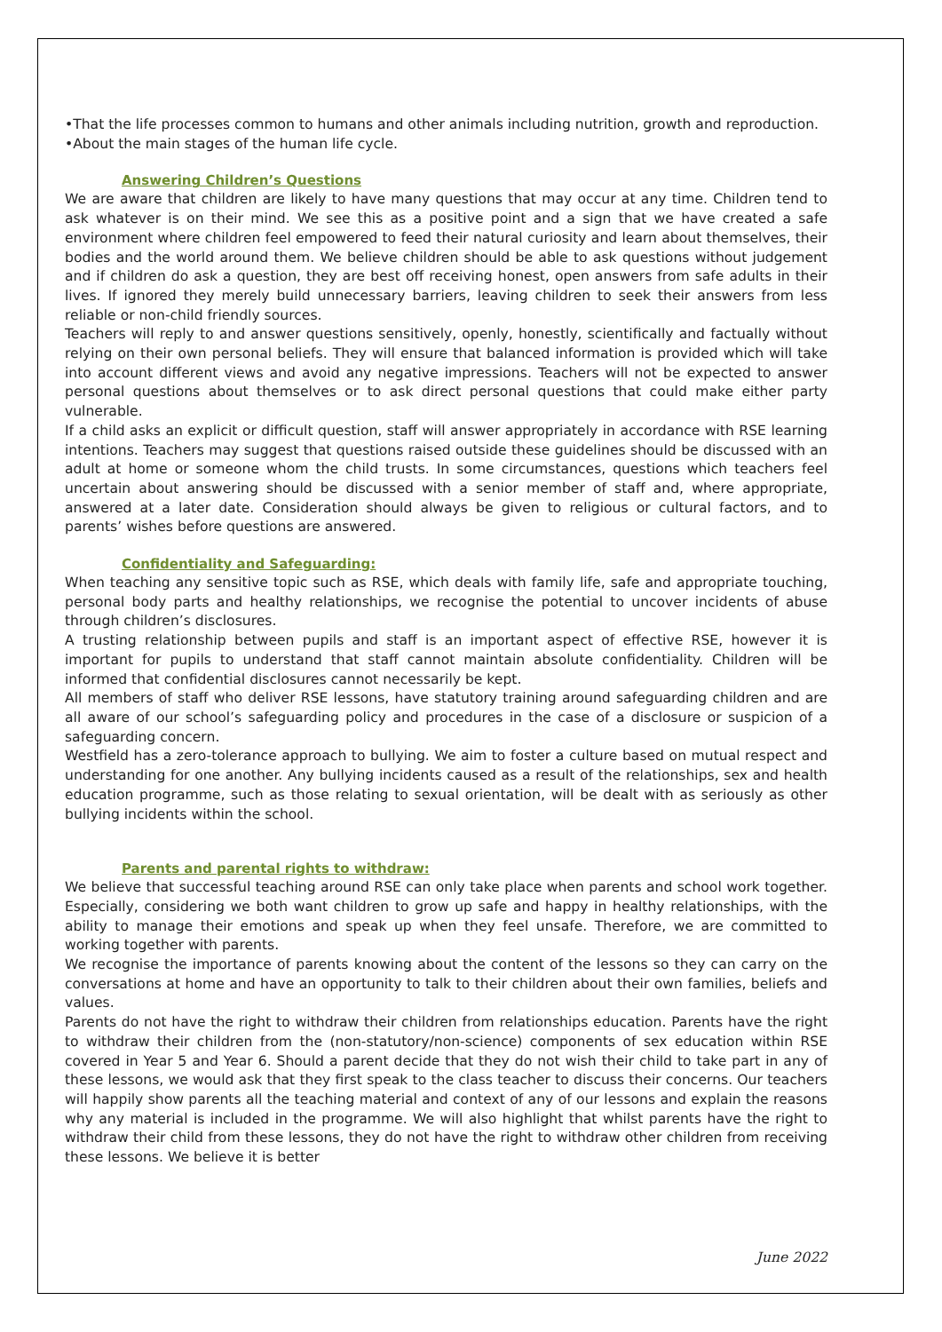•That the life processes common to humans and other animals including nutrition, growth and reproduction.
•About the main stages of the human life cycle.
Answering Children’s Questions
We are aware that children are likely to have many questions that may occur at any time. Children tend to ask whatever is on their mind. We see this as a positive point and a sign that we have created a safe environment where children feel empowered to feed their natural curiosity and learn about themselves, their bodies and the world around them. We believe children should be able to ask questions without judgement and if children do ask a question, they are best off receiving honest, open answers from safe adults in their lives. If ignored they merely build unnecessary barriers, leaving children to seek their answers from less reliable or non-child friendly sources.
Teachers will reply to and answer questions sensitively, openly, honestly, scientifically and factually without relying on their own personal beliefs. They will ensure that balanced information is provided which will take into account different views and avoid any negative impressions. Teachers will not be expected to answer personal questions about themselves or to ask direct personal questions that could make either party vulnerable.
If a child asks an explicit or difficult question, staff will answer appropriately in accordance with RSE learning intentions. Teachers may suggest that questions raised outside these guidelines should be discussed with an adult at home or someone whom the child trusts. In some circumstances, questions which teachers feel uncertain about answering should be discussed with a senior member of staff and, where appropriate, answered at a later date. Consideration should always be given to religious or cultural factors, and to parents’ wishes before questions are answered.
Confidentiality and Safeguarding:
When teaching any sensitive topic such as RSE, which deals with family life, safe and appropriate touching, personal body parts and healthy relationships, we recognise the potential to uncover incidents of abuse through children’s disclosures.
A trusting relationship between pupils and staff is an important aspect of effective RSE, however it is important for pupils to understand that staff cannot maintain absolute confidentiality. Children will be informed that confidential disclosures cannot necessarily be kept.
All members of staff who deliver RSE lessons, have statutory training around safeguarding children and are all aware of our school’s safeguarding policy and procedures in the case of a disclosure or suspicion of a safeguarding concern.
Westfield has a zero-tolerance approach to bullying. We aim to foster a culture based on mutual respect and understanding for one another. Any bullying incidents caused as a result of the relationships, sex and health education programme, such as those relating to sexual orientation, will be dealt with as seriously as other bullying incidents within the school.
Parents and parental rights to withdraw:
We believe that successful teaching around RSE can only take place when parents and school work together. Especially, considering we both want children to grow up safe and happy in healthy relationships, with the ability to manage their emotions and speak up when they feel unsafe. Therefore, we are committed to working together with parents.
We recognise the importance of parents knowing about the content of the lessons so they can carry on the conversations at home and have an opportunity to talk to their children about their own families, beliefs and values.
Parents do not have the right to withdraw their children from relationships education. Parents have the right to withdraw their children from the (non-statutory/non-science) components of sex education within RSE covered in Year 5 and Year 6. Should a parent decide that they do not wish their child to take part in any of these lessons, we would ask that they first speak to the class teacher to discuss their concerns. Our teachers will happily show parents all the teaching material and context of any of our lessons and explain the reasons why any material is included in the programme. We will also highlight that whilst parents have the right to withdraw their child from these lessons, they do not have the right to withdraw other children from receiving these lessons. We believe it is better
June 2022